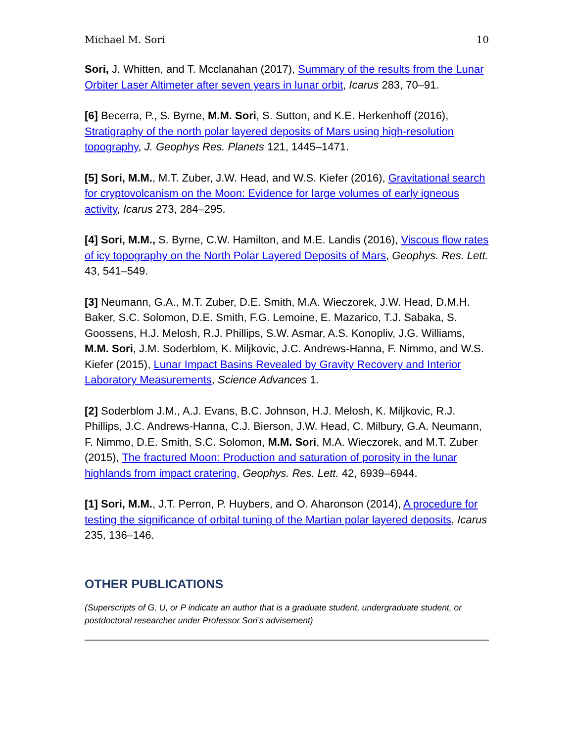Michael M. Sori 10
Sori, J. Whitten, and T. Mcclanahan (2017), Summary of the results from the Lunar Orbiter Laser Altimeter after seven years in lunar orbit, Icarus 283, 70–91.
[6] Becerra, P., S. Byrne, M.M. Sori, S. Sutton, and K.E. Herkenhoff (2016), Stratigraphy of the north polar layered deposits of Mars using high-resolution topography, J. Geophys Res. Planets 121, 1445–1471.
[5] Sori, M.M., M.T. Zuber, J.W. Head, and W.S. Kiefer (2016), Gravitational search for cryptovolcanism on the Moon: Evidence for large volumes of early igneous activity, Icarus 273, 284–295.
[4] Sori, M.M., S. Byrne, C.W. Hamilton, and M.E. Landis (2016), Viscous flow rates of icy topography on the North Polar Layered Deposits of Mars, Geophys. Res. Lett. 43, 541–549.
[3] Neumann, G.A., M.T. Zuber, D.E. Smith, M.A. Wieczorek, J.W. Head, D.M.H. Baker, S.C. Solomon, D.E. Smith, F.G. Lemoine, E. Mazarico, T.J. Sabaka, S. Goossens, H.J. Melosh, R.J. Phillips, S.W. Asmar, A.S. Konopliv, J.G. Williams, M.M. Sori, J.M. Soderblom, K. Miljkovic, J.C. Andrews-Hanna, F. Nimmo, and W.S. Kiefer (2015), Lunar Impact Basins Revealed by Gravity Recovery and Interior Laboratory Measurements, Science Advances 1.
[2] Soderblom J.M., A.J. Evans, B.C. Johnson, H.J. Melosh, K. Miljkovic, R.J. Phillips, J.C. Andrews-Hanna, C.J. Bierson, J.W. Head, C. Milbury, G.A. Neumann, F. Nimmo, D.E. Smith, S.C. Solomon, M.M. Sori, M.A. Wieczorek, and M.T. Zuber (2015), The fractured Moon: Production and saturation of porosity in the lunar highlands from impact cratering, Geophys. Res. Lett. 42, 6939–6944.
[1] Sori, M.M., J.T. Perron, P. Huybers, and O. Aharonson (2014), A procedure for testing the significance of orbital tuning of the Martian polar layered deposits, Icarus 235, 136–146.
OTHER PUBLICATIONS
(Superscripts of G, U, or P indicate an author that is a graduate student, undergraduate student, or postdoctoral researcher under Professor Sori’s advisement)